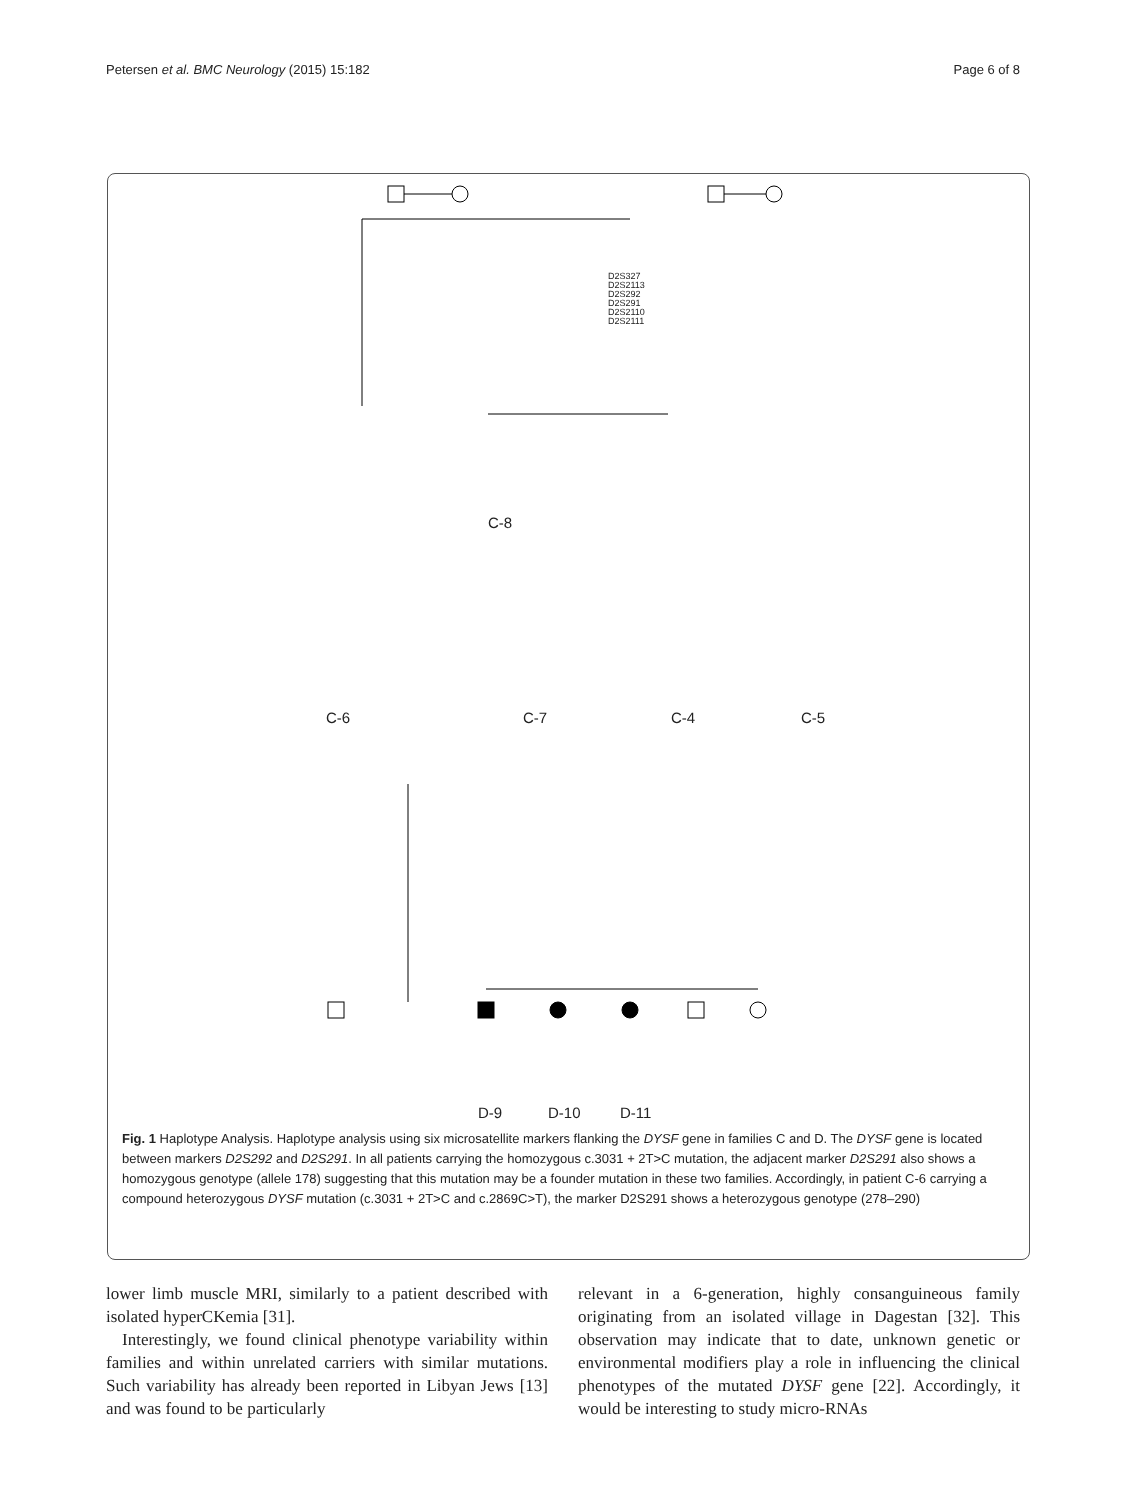Petersen et al. BMC Neurology (2015) 15:182 Page 6 of 8
C-8
C-6 C-7 C-4 C-5
D-9 D-10 D-11
D2S327
D2S2113
D2S292
D2S291
D2S2110
D2S2111
Fig. 1 Haplotype Analysis. Haplotype analysis using six microsatellite markers flanking the DYSF gene in families C and D. The DYSF gene is located between markers D2S292 and D2S291. In all patients carrying the homozygous c.3031 + 2T>C mutation, the adjacent marker D2S291 also shows a homozygous genotype (allele 178) suggesting that this mutation may be a founder mutation in these two families. Accordingly, in patient C-6 carrying a compound heterozygous DYSF mutation (c.3031 + 2T>C and c.2869C>T), the marker D2S291 shows a heterozygous genotype (278–290)
lower limb muscle MRI, similarly to a patient described with isolated hyperCKemia [31].
Interestingly, we found clinical phenotype variability within families and within unrelated carriers with similar mutations. Such variability has already been reported in Libyan Jews [13] and was found to be particularly
relevant in a 6-generation, highly consanguineous family originating from an isolated village in Dagestan [32]. This observation may indicate that to date, unknown genetic or environmental modifiers play a role in influencing the clinical phenotypes of the mutated DYSF gene [22]. Accordingly, it would be interesting to study micro-RNAs